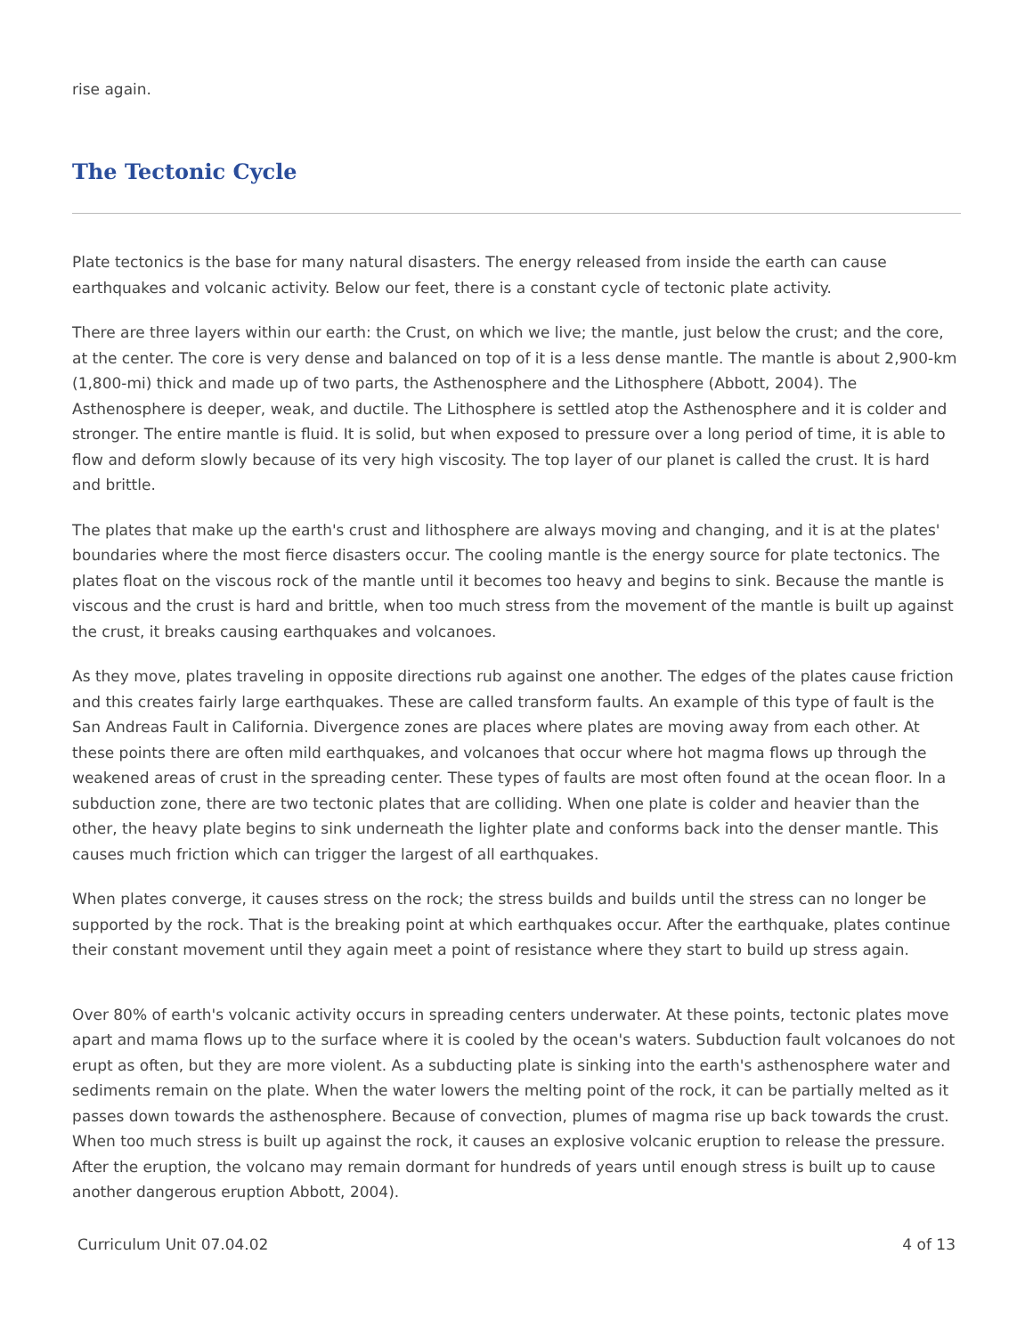rise again.
The Tectonic Cycle
Plate tectonics is the base for many natural disasters. The energy released from inside the earth can cause earthquakes and volcanic activity. Below our feet, there is a constant cycle of tectonic plate activity.
There are three layers within our earth: the Crust, on which we live; the mantle, just below the crust; and the core, at the center. The core is very dense and balanced on top of it is a less dense mantle. The mantle is about 2,900-km (1,800-mi) thick and made up of two parts, the Asthenosphere and the Lithosphere (Abbott, 2004). The Asthenosphere is deeper, weak, and ductile. The Lithosphere is settled atop the Asthenosphere and it is colder and stronger. The entire mantle is fluid. It is solid, but when exposed to pressure over a long period of time, it is able to flow and deform slowly because of its very high viscosity. The top layer of our planet is called the crust. It is hard and brittle.
The plates that make up the earth's crust and lithosphere are always moving and changing, and it is at the plates' boundaries where the most fierce disasters occur. The cooling mantle is the energy source for plate tectonics. The plates float on the viscous rock of the mantle until it becomes too heavy and begins to sink. Because the mantle is viscous and the crust is hard and brittle, when too much stress from the movement of the mantle is built up against the crust, it breaks causing earthquakes and volcanoes.
As they move, plates traveling in opposite directions rub against one another. The edges of the plates cause friction and this creates fairly large earthquakes. These are called transform faults. An example of this type of fault is the San Andreas Fault in California. Divergence zones are places where plates are moving away from each other. At these points there are often mild earthquakes, and volcanoes that occur where hot magma flows up through the weakened areas of crust in the spreading center. These types of faults are most often found at the ocean floor. In a subduction zone, there are two tectonic plates that are colliding. When one plate is colder and heavier than the other, the heavy plate begins to sink underneath the lighter plate and conforms back into the denser mantle. This causes much friction which can trigger the largest of all earthquakes.
When plates converge, it causes stress on the rock; the stress builds and builds until the stress can no longer be supported by the rock. That is the breaking point at which earthquakes occur. After the earthquake, plates continue their constant movement until they again meet a point of resistance where they start to build up stress again.
Over 80% of earth's volcanic activity occurs in spreading centers underwater. At these points, tectonic plates move apart and mama flows up to the surface where it is cooled by the ocean's waters. Subduction fault volcanoes do not erupt as often, but they are more violent. As a subducting plate is sinking into the earth's asthenosphere water and sediments remain on the plate. When the water lowers the melting point of the rock, it can be partially melted as it passes down towards the asthenosphere. Because of convection, plumes of magma rise up back towards the crust. When too much stress is built up against the rock, it causes an explosive volcanic eruption to release the pressure. After the eruption, the volcano may remain dormant for hundreds of years until enough stress is built up to cause another dangerous eruption Abbott, 2004).
Curriculum Unit 07.04.02 4 of 13